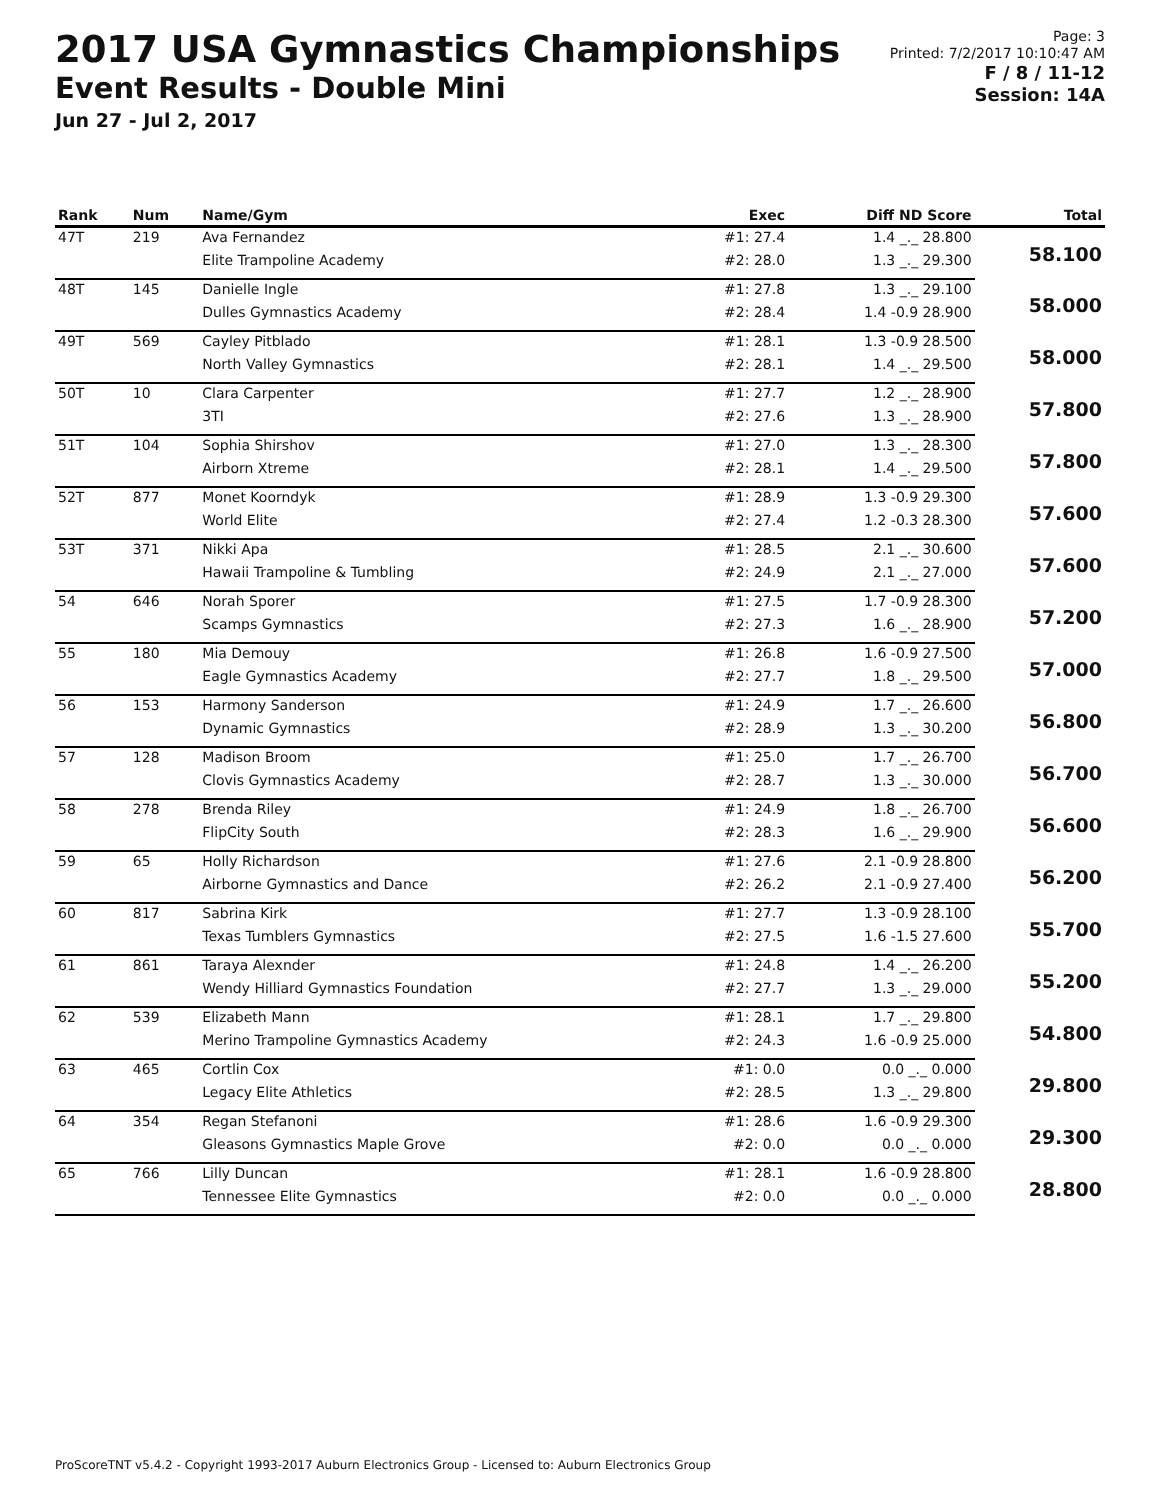2017 USA Gymnastics Championships
Event Results - Double Mini
Jun 27 - Jul 2, 2017
Page: 3
Printed: 7/2/2017 10:10:47 AM
F / 8 / 11-12
Session: 14A
| Rank | Num | Name/Gym | Exec | Diff ND Score | Total |
| --- | --- | --- | --- | --- | --- |
| 47T | 219 | Ava Fernandez | #1: 27.4 | 1.4 _._ 28.800 | 58.100 |
| | | Elite Trampoline Academy | #2: 28.0 | 1.3 _._ 29.300 | |
| 48T | 145 | Danielle Ingle | #1: 27.8 | 1.3 _._ 29.100 | 58.000 |
| | | Dulles Gymnastics Academy | #2: 28.4 | 1.4 -0.9 28.900 | |
| 49T | 569 | Cayley Pitblado | #1: 28.1 | 1.3 -0.9 28.500 | 58.000 |
| | | North Valley Gymnastics | #2: 28.1 | 1.4 _._ 29.500 | |
| 50T | 10 | Clara Carpenter | #1: 27.7 | 1.2 _._ 28.900 | 57.800 |
| | | 3TI | #2: 27.6 | 1.3 _._ 28.900 | |
| 51T | 104 | Sophia Shirshov | #1: 27.0 | 1.3 _._ 28.300 | 57.800 |
| | | Airborn Xtreme | #2: 28.1 | 1.4 _._ 29.500 | |
| 52T | 877 | Monet Koorndyk | #1: 28.9 | 1.3 -0.9 29.300 | 57.600 |
| | | World Elite | #2: 27.4 | 1.2 -0.3 28.300 | |
| 53T | 371 | Nikki Apa | #1: 28.5 | 2.1 _._ 30.600 | 57.600 |
| | | Hawaii Trampoline & Tumbling | #2: 24.9 | 2.1 _._ 27.000 | |
| 54 | 646 | Norah Sporer | #1: 27.5 | 1.7 -0.9 28.300 | 57.200 |
| | | Scamps Gymnastics | #2: 27.3 | 1.6 _._ 28.900 | |
| 55 | 180 | Mia Demouy | #1: 26.8 | 1.6 -0.9 27.500 | 57.000 |
| | | Eagle Gymnastics Academy | #2: 27.7 | 1.8 _._ 29.500 | |
| 56 | 153 | Harmony Sanderson | #1: 24.9 | 1.7 _._ 26.600 | 56.800 |
| | | Dynamic Gymnastics | #2: 28.9 | 1.3 _._ 30.200 | |
| 57 | 128 | Madison Broom | #1: 25.0 | 1.7 _._ 26.700 | 56.700 |
| | | Clovis Gymnastics Academy | #2: 28.7 | 1.3 _._ 30.000 | |
| 58 | 278 | Brenda Riley | #1: 24.9 | 1.8 _._ 26.700 | 56.600 |
| | | FlipCity South | #2: 28.3 | 1.6 _._ 29.900 | |
| 59 | 65 | Holly Richardson | #1: 27.6 | 2.1 -0.9 28.800 | 56.200 |
| | | Airborne Gymnastics and Dance | #2: 26.2 | 2.1 -0.9 27.400 | |
| 60 | 817 | Sabrina Kirk | #1: 27.7 | 1.3 -0.9 28.100 | 55.700 |
| | | Texas Tumblers Gymnastics | #2: 27.5 | 1.6 -1.5 27.600 | |
| 61 | 861 | Taraya Alexnder | #1: 24.8 | 1.4 _._ 26.200 | 55.200 |
| | | Wendy Hilliard Gymnastics Foundation | #2: 27.7 | 1.3 _._ 29.000 | |
| 62 | 539 | Elizabeth Mann | #1: 28.1 | 1.7 _._ 29.800 | 54.800 |
| | | Merino Trampoline Gymnastics Academy | #2: 24.3 | 1.6 -0.9 25.000 | |
| 63 | 465 | Cortlin Cox | #1: 0.0 | 0.0 _._ 0.000 | 29.800 |
| | | Legacy Elite Athletics | #2: 28.5 | 1.3 _._ 29.800 | |
| 64 | 354 | Regan Stefanoni | #1: 28.6 | 1.6 -0.9 29.300 | 29.300 |
| | | Gleasons Gymnastics Maple Grove | #2: 0.0 | 0.0 _._ 0.000 | |
| 65 | 766 | Lilly Duncan | #1: 28.1 | 1.6 -0.9 28.800 | 28.800 |
| | | Tennessee Elite Gymnastics | #2: 0.0 | 0.0 _._ 0.000 | |
ProScoreTNT v5.4.2 - Copyright 1993-2017 Auburn Electronics Group - Licensed to: Auburn Electronics Group